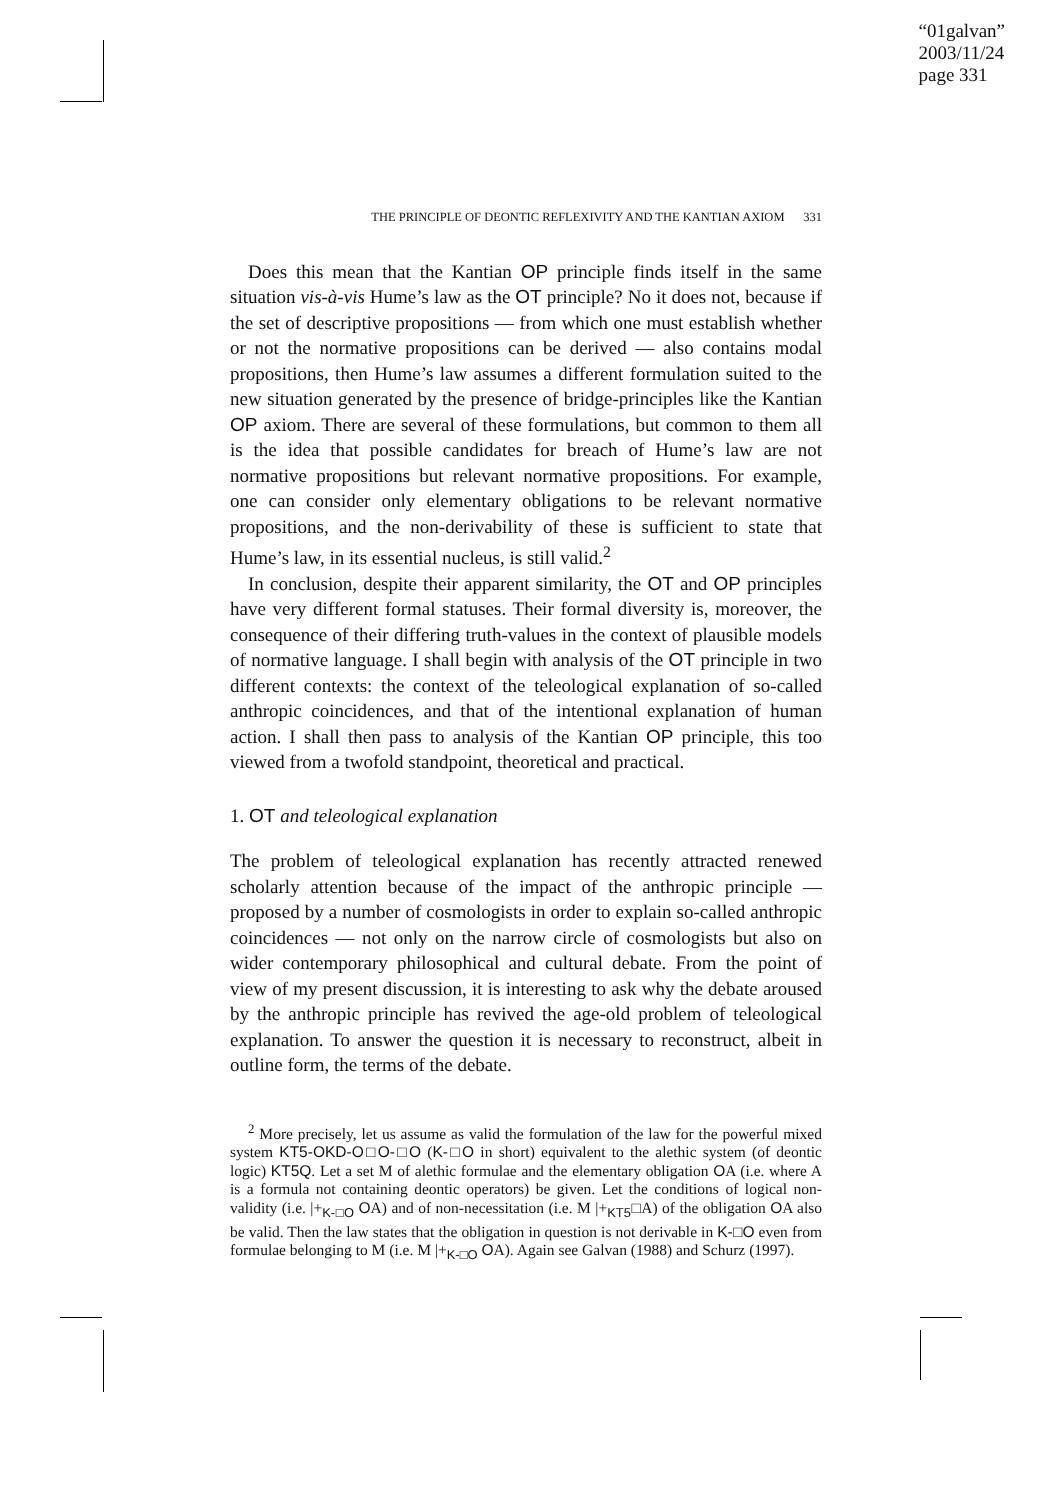“01galvan”
2003/11/24
page 331
THE PRINCIPLE OF DEONTIC REFLEXIVITY AND THE KANTIAN AXIOM 331
Does this mean that the Kantian OP principle finds itself in the same situation vis-à-vis Hume’s law as the OT principle? No it does not, because if the set of descriptive propositions — from which one must establish whether or not the normative propositions can be derived — also contains modal propositions, then Hume’s law assumes a different formulation suited to the new situation generated by the presence of bridge-principles like the Kantian OP axiom. There are several of these formulations, but common to them all is the idea that possible candidates for breach of Hume’s law are not normative propositions but relevant normative propositions. For example, one can consider only elementary obligations to be relevant normative propositions, and the non-derivability of these is sufficient to state that Hume’s law, in its essential nucleus, is still valid.<sup>2</sup>
In conclusion, despite their apparent similarity, the OT and OP principles have very different formal statuses. Their formal diversity is, moreover, the consequence of their differing truth-values in the context of plausible models of normative language. I shall begin with analysis of the OT principle in two different contexts: the context of the teleological explanation of so-called anthropic coincidences, and that of the intentional explanation of human action. I shall then pass to analysis of the Kantian OP principle, this too viewed from a twofold standpoint, theoretical and practical.
1. OT and teleological explanation
The problem of teleological explanation has recently attracted renewed scholarly attention because of the impact of the anthropic principle — proposed by a number of cosmologists in order to explain so-called anthropic coincidences — not only on the narrow circle of cosmologists but also on wider contemporary philosophical and cultural debate. From the point of view of my present discussion, it is interesting to ask why the debate aroused by the anthropic principle has revived the age-old problem of teleological explanation. To answer the question it is necessary to reconstruct, albeit in outline form, the terms of the debate.
<sup>2</sup> More precisely, let us assume as valid the formulation of the law for the powerful mixed system KT5-OKD-O□O-□O (K-□O in short) equivalent to the alethic system (of deontic logic) KT5Q. Let a set M of alethic formulae and the elementary obligation OA (i.e. where A is a formula not containing deontic operators) be given. Let the conditions of logical non-validity (i.e. |+<sub>K-□O</sub> OA) and of non-necessitation (i.e. M |+<sub>KT5</sub>□A) of the obligation OA also be valid. Then the law states that the obligation in question is not derivable in K-□O even from formulae belonging to M (i.e. M |+<sub>K-□O</sub> OA). Again see Galvan (1988) and Schurz (1997).